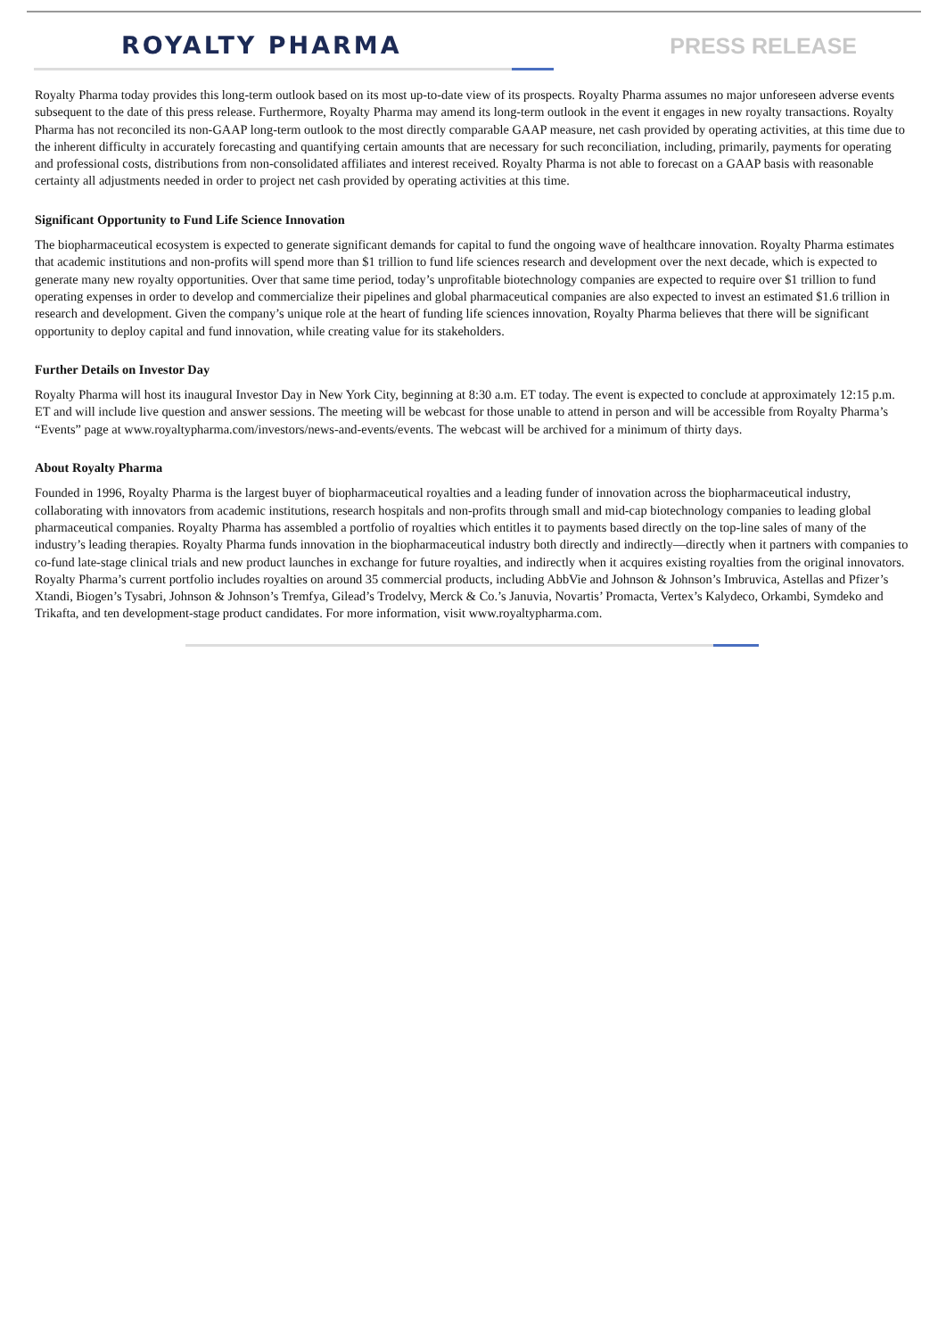ROYALTY PHARMA
PRESS RELEASE
Royalty Pharma today provides this long-term outlook based on its most up-to-date view of its prospects. Royalty Pharma assumes no major unforeseen adverse events subsequent to the date of this press release. Furthermore, Royalty Pharma may amend its long-term outlook in the event it engages in new royalty transactions. Royalty Pharma has not reconciled its non-GAAP long-term outlook to the most directly comparable GAAP measure, net cash provided by operating activities, at this time due to the inherent difficulty in accurately forecasting and quantifying certain amounts that are necessary for such reconciliation, including, primarily, payments for operating and professional costs, distributions from non-consolidated affiliates and interest received. Royalty Pharma is not able to forecast on a GAAP basis with reasonable certainty all adjustments needed in order to project net cash provided by operating activities at this time.
Significant Opportunity to Fund Life Science Innovation
The biopharmaceutical ecosystem is expected to generate significant demands for capital to fund the ongoing wave of healthcare innovation. Royalty Pharma estimates that academic institutions and non-profits will spend more than $1 trillion to fund life sciences research and development over the next decade, which is expected to generate many new royalty opportunities. Over that same time period, today’s unprofitable biotechnology companies are expected to require over $1 trillion to fund operating expenses in order to develop and commercialize their pipelines and global pharmaceutical companies are also expected to invest an estimated $1.6 trillion in research and development. Given the company’s unique role at the heart of funding life sciences innovation, Royalty Pharma believes that there will be significant opportunity to deploy capital and fund innovation, while creating value for its stakeholders.
Further Details on Investor Day
Royalty Pharma will host its inaugural Investor Day in New York City, beginning at 8:30 a.m. ET today. The event is expected to conclude at approximately 12:15 p.m. ET and will include live question and answer sessions. The meeting will be webcast for those unable to attend in person and will be accessible from Royalty Pharma’s “Events” page at www.royaltypharma.com/investors/news-and-events/events. The webcast will be archived for a minimum of thirty days.
About Royalty Pharma
Founded in 1996, Royalty Pharma is the largest buyer of biopharmaceutical royalties and a leading funder of innovation across the biopharmaceutical industry, collaborating with innovators from academic institutions, research hospitals and non-profits through small and mid-cap biotechnology companies to leading global pharmaceutical companies. Royalty Pharma has assembled a portfolio of royalties which entitles it to payments based directly on the top-line sales of many of the industry’s leading therapies. Royalty Pharma funds innovation in the biopharmaceutical industry both directly and indirectly—directly when it partners with companies to co-fund late-stage clinical trials and new product launches in exchange for future royalties, and indirectly when it acquires existing royalties from the original innovators. Royalty Pharma’s current portfolio includes royalties on around 35 commercial products, including AbbVie and Johnson & Johnson’s Imbruvica, Astellas and Pfizer’s Xtandi, Biogen’s Tysabri, Johnson & Johnson’s Tremfya, Gilead’s Trodelvy, Merck & Co.’s Januvia, Novartis’ Promacta, Vertex’s Kalydeco, Orkambi, Symdeko and Trikafta, and ten development-stage product candidates. For more information, visit www.royaltypharma.com.